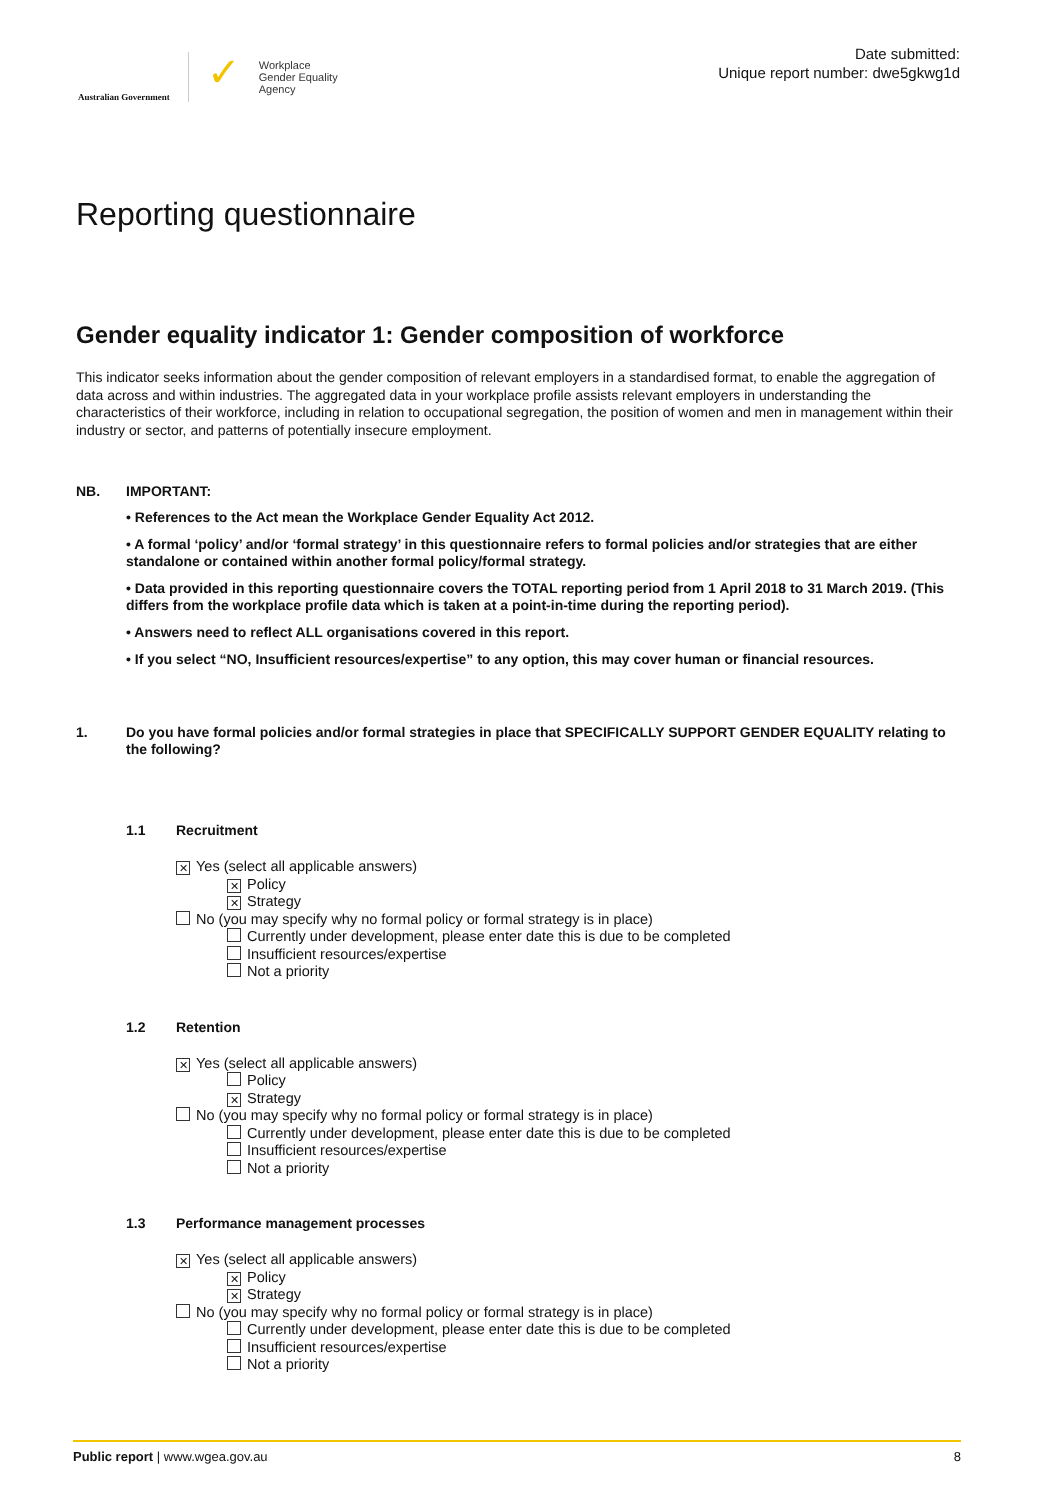Australian Government
✓
Workplace
Gender Equality
Agency
Date submitted:
Unique report number: dwe5gkwg1d
Reporting questionnaire
Gender equality indicator 1: Gender composition of workforce
This indicator seeks information about the gender composition of relevant employers in a standardised format, to enable the aggregation of data across and within industries. The aggregated data in your workplace profile assists relevant employers in understanding the characteristics of their workforce, including in relation to occupational segregation, the position of women and men in management within their industry or sector, and patterns of potentially insecure employment.
NB. IMPORTANT:
• References to the Act mean the Workplace Gender Equality Act 2012.
• A formal ‘policy’ and/or ‘formal strategy’ in this questionnaire refers to formal policies and/or strategies that are either standalone or contained within another formal policy/formal strategy.
• Data provided in this reporting questionnaire covers the TOTAL reporting period from 1 April 2018 to 31 March 2019. (This differs from the workplace profile data which is taken at a point-in-time during the reporting period).
• Answers need to reflect ALL organisations covered in this report.
• If you select “NO, Insufficient resources/expertise” to any option, this may cover human or financial resources.
1. Do you have formal policies and/or formal strategies in place that SPECIFICALLY SUPPORT GENDER EQUALITY relating to the following?
1.1 Recruitment
✕ Yes (select all applicable answers)
✕ Policy
✕ Strategy
No (you may specify why no formal policy or formal strategy is in place)
Currently under development, please enter date this is due to be completed
Insufficient resources/expertise
Not a priority
1.2 Retention
✕ Yes (select all applicable answers)
Policy
✕ Strategy
No (you may specify why no formal policy or formal strategy is in place)
Currently under development, please enter date this is due to be completed
Insufficient resources/expertise
Not a priority
1.3 Performance management processes
✕ Yes (select all applicable answers)
✕ Policy
✕ Strategy
No (you may specify why no formal policy or formal strategy is in place)
Currently under development, please enter date this is due to be completed
Insufficient resources/expertise
Not a priority
Public report | www.wgea.gov.au 8